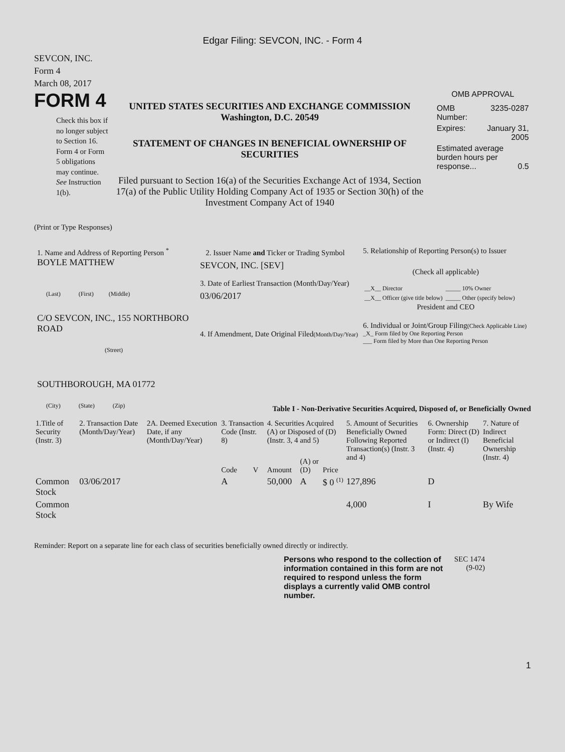Edgar Filing: SEVCON, INC. - Form 4
SEVCON, INC.
Form 4
March 08, 2017
FORM 4
Check this box if no longer subject to Section 16. Form 4 or Form 5 obligations may continue. See Instruction 1(b).
UNITED STATES SECURITIES AND EXCHANGE COMMISSION
Washington, D.C. 20549
STATEMENT OF CHANGES IN BENEFICIAL OWNERSHIP OF SECURITIES
Filed pursuant to Section 16(a) of the Securities Exchange Act of 1934, Section 17(a) of the Public Utility Holding Company Act of 1935 or Section 30(h) of the Investment Company Act of 1940
OMB APPROVAL
| OMB Number: | 3235-0287 |
| Expires: | January 31, 2005 |
| Estimated average burden hours per response... 0.5 | |
(Print or Type Responses)
1. Name and Address of Reporting Person <sup>*</sup>
BOYLE MATTHEW
(Last) (First) (Middle)
C/O SEVCON, INC., 155 NORTHBORO ROAD
(Street)
SOUTHBOROUGH, MA 01772
(City) (State) (Zip)
2. Issuer Name and Ticker or Trading Symbol
SEVCON, INC. [SEV]
3. Date of Earliest Transaction (Month/Day/Year)
03/06/2017
4. If Amendment, Date Original Filed(Month/Day/Year)
5. Relationship of Reporting Person(s) to Issuer
(Check all applicable)
| __X__ Director | _____ 10% Owner |
| __X__ Officer (give title below) | _____ Other (specify below) |
President and CEO
6. Individual or Joint/Group Filing(Check Applicable Line)
_X_ Form filed by One Reporting Person
___ Form filed by More than One Reporting Person
Table I - Non-Derivative Securities Acquired, Disposed of, or Beneficially Owned
| 1.Title of Security (Instr. 3) | 2. Transaction Date (Month/Day/Year) | 2A. Deemed Execution Date, if any (Month/Day/Year) | 3. Transaction Code (Instr. 8) | | 4. Securities Acquired (A) or Disposed of (D) (Instr. 3, 4 and 5) | | | 5. Amount of Securities Beneficially Owned Following Reported Transaction(s) (Instr. 3 and 4) | 6. Ownership Form: Direct (D) or Indirect (I) (Instr. 4) | 7. Nature of Indirect Beneficial Ownership (Instr. 4) |
| --- | --- | --- | --- | --- | --- | --- | --- | --- | --- | --- |
| | | | Code | V | Amount | (A) or (D) | Price | | | |
| Common Stock | 03/06/2017 | | A | | 50,000 | A | $ 0 <sup>(1)</sup> | 127,896 | D | |
| Common Stock | | | | | | | | 4,000 | I | By Wife |
Reminder: Report on a separate line for each class of securities beneficially owned directly or indirectly.
Persons who respond to the collection of information contained in this form are not required to respond unless the form displays a currently valid OMB control number.
SEC 1474
(9-02)
1